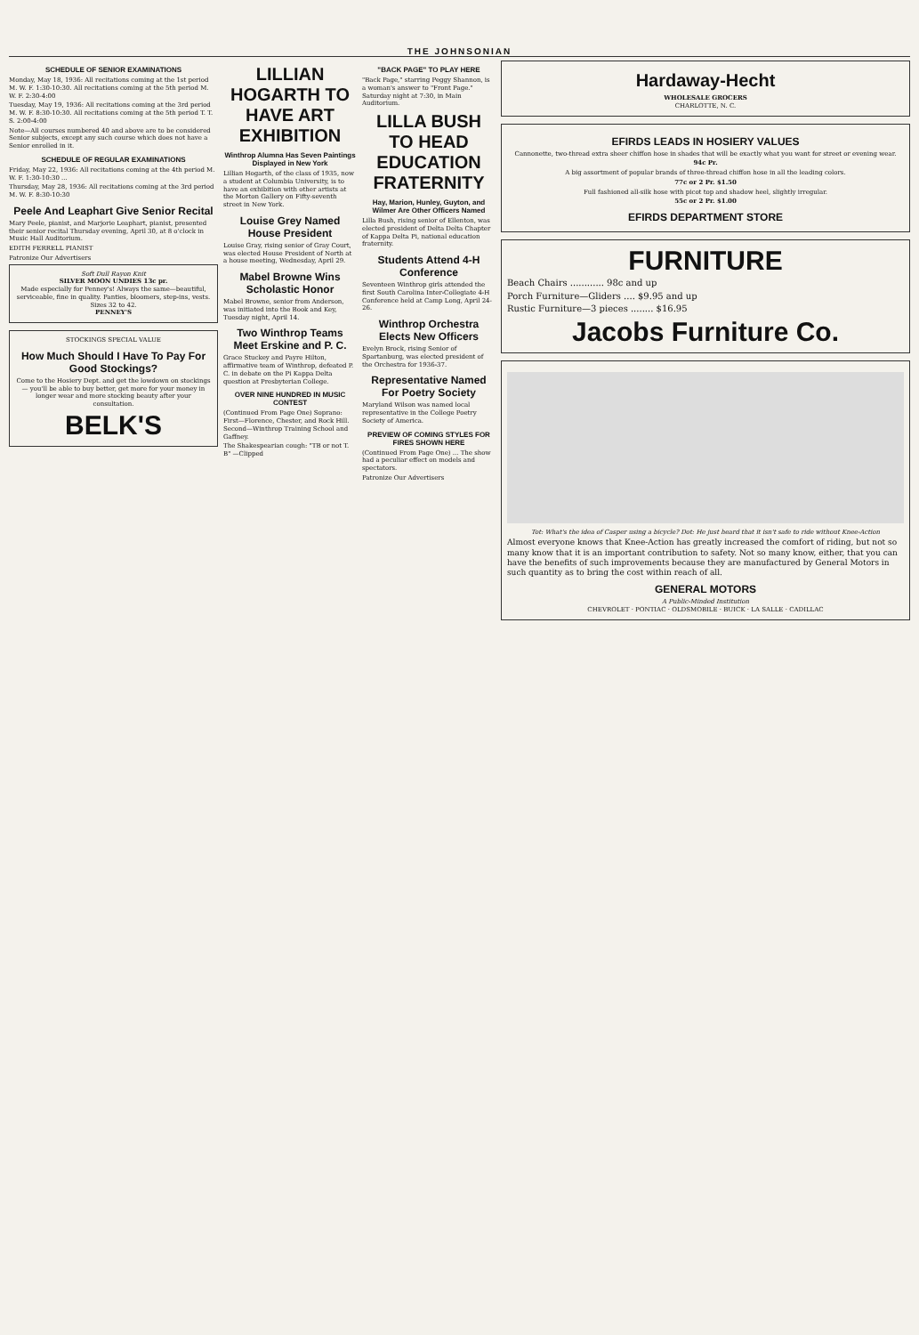THE JOHNSONIAN
SCHEDULE OF SENIOR EXAMINATIONS
Monday, May 18, 1936: All recitations coming at the 1st period M. W. F. 1:30-10:30. All recitations coming at the 5th period M. W. F. 2:30-4:00
Tuesday, May 19, 1936: All recitations coming at the 3rd period M. W. F. 8:30-10:30. All recitations coming at the 5th period T. T. S. 2:00-4:00
Note—All courses numbered 40 and above are to be considered Senior subjects, except any such course which does not have a Senior enrolled in it.
SCHEDULE OF REGULAR EXAMINATIONS
Friday, May 22, 1936: All recitations coming at the 4th period M. W. F. 1:30-10:30 ...
Thursday, May 28, 1936: All recitations coming at the 3rd period M. W. F. 8:30-10:30
Peele And Leaphart Give Senior Recital
Mary Peele, pianist, and Marjorie Leaphart, pianist, presented their senior recital Thursday evening, April 30, at 8 o'clock in Music Hall Auditorium.
EDITH FERRELL PIANIST
Patronize Our Advertisers
Soft Dull Rayon Knit
SILVER MOON UNDIES 13c pr.
Made especially for Penney's! Always the same—beautiful, serviceable, fine in quality. Panties, bloomers, step-ins, vests. Sizes 32 to 42.
PENNEY'S
STOCKINGS SPECIAL VALUE
How Much Should I Have To Pay For Good Stockings?
Come to the Hosiery Dept. and get the lowdown on stockings — you'll be able to buy better, get more for your money in longer wear and more stocking beauty after your consultation.
BELK'S
LILLIAN HOGARTH TO HAVE ART EXHIBITION
Winthrop Alumna Has Seven Paintings Displayed in New York
Lillian Hogarth, of the class of 1935, now a student at Columbia University, is to have an exhibition with other artists at the Morton Gallery on Fifty-seventh street in New York.
Louise Grey Named House President
Louise Gray, rising senior of Gray Court, was elected House President of North at a house meeting, Wednesday, April 29.
Mabel Browne Wins Scholastic Honor
Mabel Browne, senior from Anderson, was initiated into the Book and Key, Tuesday night, April 14.
Two Winthrop Teams Meet Erskine and P. C.
Grace Stuckey and Payre Hilton, affirmative team of Winthrop, defeated P. C. in debate on the Pi Kappa Delta question at Presbyterian College.
OVER NINE HUNDRED IN MUSIC CONTEST
(Continued From Page One) Soprano: First—Florence, Chester, and Rock Hill. Second—Winthrop Training School and Gaffney.
The Shakespearian cough: "TB or not T. B" —Clipped
"BACK PAGE" TO PLAY HERE
"Back Page," starring Peggy Shannon, is a woman's answer to "Front Page." Saturday night at 7:30, in Main Auditorium.
LILLA BUSH TO HEAD EDUCATION FRATERNITY
Hay, Marion, Hunley, Guyton, and Wilmer Are Other Officers Named
Lilla Bush, rising senior of Ellenton, was elected president of Delta Delta Chapter of Kappa Delta Pi, national education fraternity.
Students Attend 4-H Conference
Seventeen Winthrop girls attended the first South Carolina Inter-Collegiate 4-H Conference held at Camp Long, April 24-26.
Winthrop Orchestra Elects New Officers
Evelyn Brock, rising Senior of Spartanburg, was elected president of the Orchestra for 1936-37.
Representative Named For Poetry Society
Maryland Wilson was named local representative in the College Poetry Society of America.
PREVIEW OF COMING STYLES FOR FIRES SHOWN HERE
(Continued From Page One) ... The show had a peculiar effect on models and spectators.
Patronize Our Advertisers
Hardaway-Hecht
WHOLESALE GROCERS
CHARLOTTE, N. C.
EFIRDS LEADS IN HOSIERY VALUES
Cannonette, two-thread extra sheer chiffon hose in shades that will be exactly what you want for street or evening wear.
94c Pr.
A big assortment of popular brands of three-thread chiffon hose in all the leading colors.
77c or 2 Pr. $1.50
Full fashioned all-silk hose with picot top and shadow heel, slightly irregular.
55c or 2 Pr. $1.00
EFIRDS DEPARTMENT STORE
FURNITURE
Beach Chairs ............ 98c and up
Porch Furniture—Gliders .... $9.95 and up
Rustic Furniture—3 pieces ........ $16.95
Jacobs Furniture Co.
Tot: What's the idea of Casper using a bicycle? Dot: He just heard that it isn't safe to ride without Knee-Action
Almost everyone knows that Knee-Action has greatly increased the comfort of riding, but not so many know that it is an important contribution to safety. Not so many know, either, that you can have the benefits of such improvements because they are manufactured by General Motors in such quantity as to bring the cost within reach of all.
GENERAL MOTORS
A Public-Minded Institution
CHEVROLET · PONTIAC · OLDSMOBILE · BUICK · LA SALLE · CADILLAC